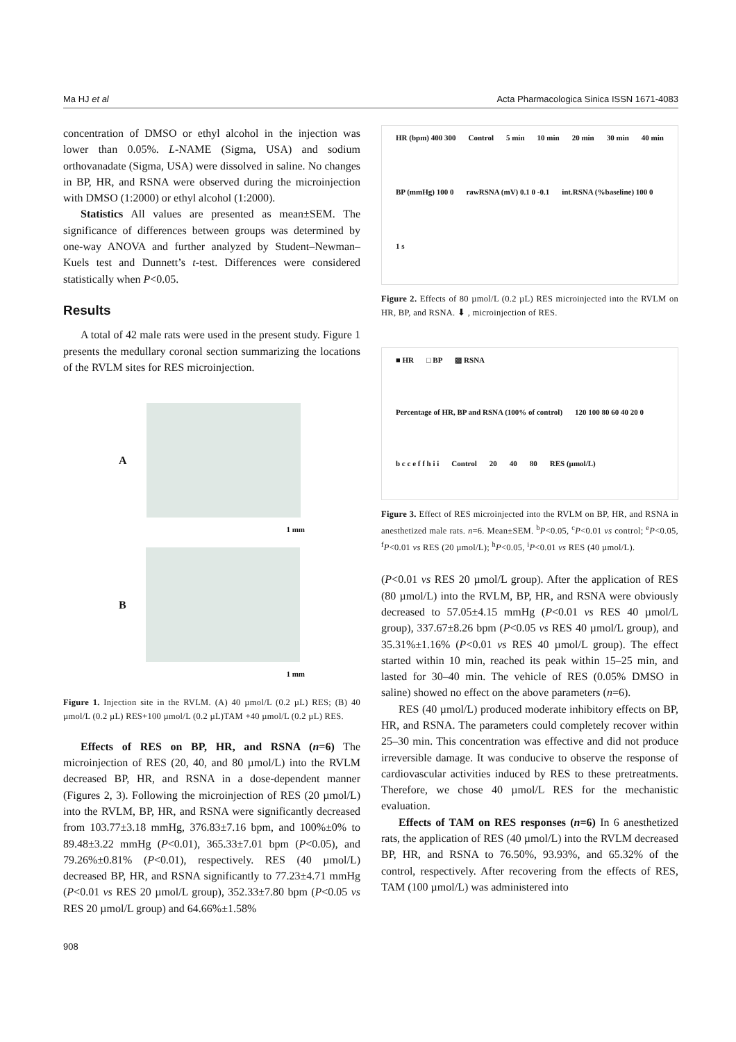Ma HJ et al Acta Pharmacologica Sinica ISSN 1671-4083
concentration of DMSO or ethyl alcohol in the injection was lower than 0.05%. L-NAME (Sigma, USA) and sodium orthovanadate (Sigma, USA) were dissolved in saline. No changes in BP, HR, and RSNA were observed during the microinjection with DMSO (1:2000) or ethyl alcohol (1:2000).
Statistics All values are presented as mean±SEM. The significance of differences between groups was determined by one-way ANOVA and further analyzed by Student–Newman–Kuels test and Dunnett’s t-test. Differences were considered statistically when P<0.05.
Results
A total of 42 male rats were used in the present study. Figure 1 presents the medullary coronal section summarizing the locations of the RVLM sites for RES microinjection.
A
1 mm
B
1 mm
Figure 1. Injection site in the RVLM. (A) 40 µmol/L (0.2 µL) RES; (B) 40 µmol/L (0.2 µL) RES+100 µmol/L (0.2 µL)TAM +40 µmol/L (0.2 µL) RES.
Effects of RES on BP, HR, and RSNA (n=6) The microinjection of RES (20, 40, and 80 µmol/L) into the RVLM decreased BP, HR, and RSNA in a dose-dependent manner (Figures 2, 3). Following the microinjection of RES (20 µmol/L) into the RVLM, BP, HR, and RSNA were significantly decreased from 103.77±3.18 mmHg, 376.83±7.16 bpm, and 100%±0% to 89.48±3.22 mmHg (P<0.01), 365.33±7.01 bpm (P<0.05), and 79.26%±0.81% (P<0.01), respectively. RES (40 µmol/L) decreased BP, HR, and RSNA significantly to 77.23±4.71 mmHg (P<0.01 vs RES 20 µmol/L group), 352.33±7.80 bpm (P<0.05 vs RES 20 µmol/L group) and 64.66%±1.58%
HR (bpm) 400 300 Control 5 min 10 min 20 min 30 min 40 min BP (mmHg) 100 0 rawRSNA (mV) 0.1 0 -0.1 int.RSNA (%baseline) 100 0 1 s
Figure 2. Effects of 80 µmol/L (0.2 µL) RES microinjected into the RVLM on HR, BP, and RSNA. ⬇ , microinjection of RES.
■ HR □ BP ▨ RSNA Percentage of HR, BP and RSNA (100% of control) 120 100 80 60 40 20 0 b c c e f f h i i Control 20 40 80 RES (µmol/L)
Figure 3. Effect of RES microinjected into the RVLM on BP, HR, and RSNA in anesthetized male rats. n=6. Mean±SEM. <sup>b</sup>P<0.05, <sup>c</sup>P<0.01 vs control; <sup>e</sup>P<0.05, <sup>f</sup>P<0.01 vs RES (20 µmol/L); <sup>h</sup>P<0.05, <sup>i</sup>P<0.01 vs RES (40 µmol/L).
(P<0.01 vs RES 20 µmol/L group). After the application of RES (80 µmol/L) into the RVLM, BP, HR, and RSNA were obviously decreased to 57.05±4.15 mmHg (P<0.01 vs RES 40 µmol/L group), 337.67±8.26 bpm (P<0.05 vs RES 40 µmol/L group), and 35.31%±1.16% (P<0.01 vs RES 40 µmol/L group). The effect started within 10 min, reached its peak within 15–25 min, and lasted for 30–40 min. The vehicle of RES (0.05% DMSO in saline) showed no effect on the above parameters (n=6).
RES (40 µmol/L) produced moderate inhibitory effects on BP, HR, and RSNA. The parameters could completely recover within 25–30 min. This concentration was effective and did not produce irreversible damage. It was conducive to observe the response of cardiovascular activities induced by RES to these pretreatments. Therefore, we chose 40 µmol/L RES for the mechanistic evaluation.
Effects of TAM on RES responses (n=6) In 6 anesthetized rats, the application of RES (40 µmol/L) into the RVLM decreased BP, HR, and RSNA to 76.50%, 93.93%, and 65.32% of the control, respectively. After recovering from the effects of RES, TAM (100 µmol/L) was administered into
908